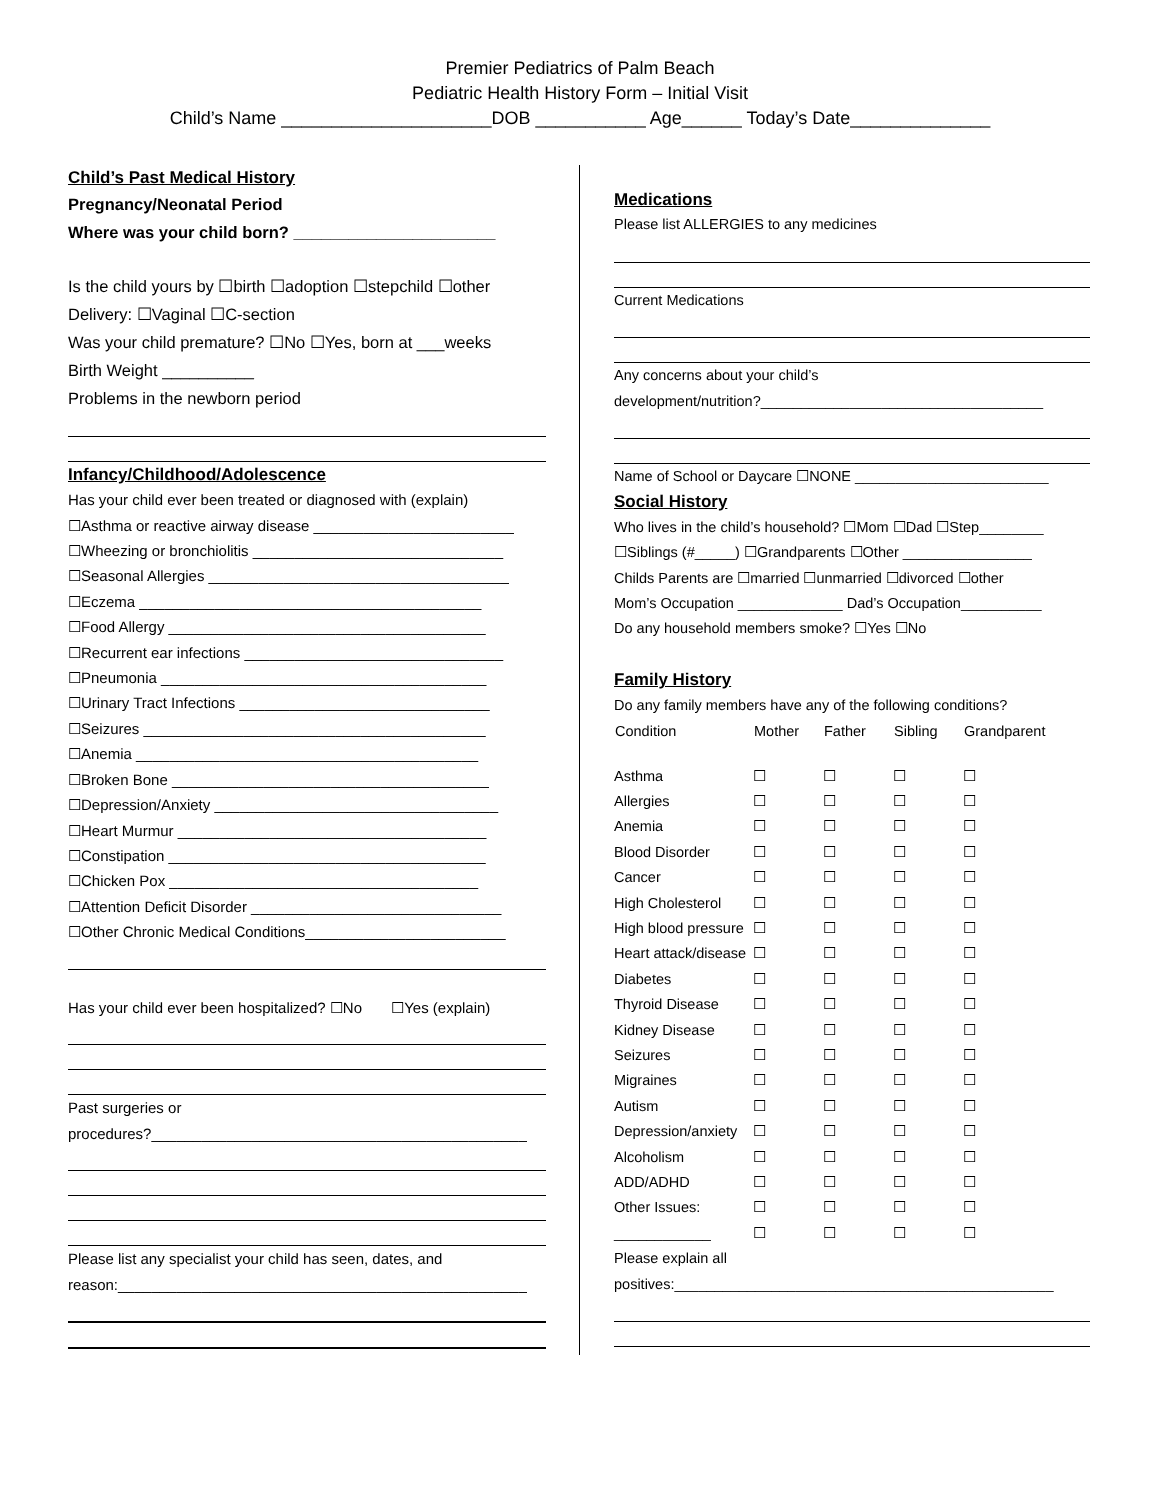Premier Pediatrics of Palm Beach
Pediatric Health History Form – Initial Visit
Child’s Name _____________________DOB ___________ Age______ Today’s Date______________
Child’s Past Medical History
Pregnancy/Neonatal Period
Where was your child born? ______________________
Is the child yours by ☐birth ☐adoption ☐stepchild ☐other
Delivery: ☐Vaginal ☐C-section
Was your child premature? ☐No ☐Yes, born at ___weeks
Birth Weight __________
Problems in the newborn period
Infancy/Childhood/Adolescence
Has your child ever been treated or diagnosed with (explain)
☐Asthma or reactive airway disease ________________________
☐Wheezing or bronchiolitis ______________________________
☐Seasonal Allergies ____________________________________
☐Eczema _________________________________________
☐Food Allergy ______________________________________
☐Recurrent ear infections _______________________________
☐Pneumonia _______________________________________
☐Urinary Tract Infections ______________________________
☐Seizures _________________________________________
☐Anemia _________________________________________
☐Broken Bone ______________________________________
☐Depression/Anxiety __________________________________
☐Heart Murmur _____________________________________
☐Constipation ______________________________________
☐Chicken Pox _____________________________________
☐Attention Deficit Disorder ______________________________
☐Other Chronic Medical Conditions________________________
Has your child ever been hospitalized? ☐No ☐Yes (explain)
Past surgeries or
procedures?_____________________________________________
Please list any specialist your child has seen, dates, and
reason:_________________________________________________
Medications
Please list ALLERGIES to any medicines
Current Medications
Any concerns about your child’s
development/nutrition?___________________________________
Name of School or Daycare ☐NONE ________________________
Social History
Who lives in the child’s household? ☐Mom ☐Dad ☐Step________
☐Siblings (#_____) ☐Grandparents ☐Other ________________
Childs Parents are ☐married ☐unmarried ☐divorced ☐other
Mom’s Occupation _____________ Dad’s Occupation__________
Do any household members smoke? ☐Yes ☐No
Family History
Do any family members have any of the following conditions?
| Condition | Mother | Father | Sibling | Grandparent |
| --- | --- | --- | --- | --- |
| Asthma | ☐ | ☐ | ☐ | ☐ |
| Allergies | ☐ | ☐ | ☐ | ☐ |
| Anemia | ☐ | ☐ | ☐ | ☐ |
| Blood Disorder | ☐ | ☐ | ☐ | ☐ |
| Cancer | ☐ | ☐ | ☐ | ☐ |
| High Cholesterol | ☐ | ☐ | ☐ | ☐ |
| High blood pressure | ☐ | ☐ | ☐ | ☐ |
| Heart attack/disease | ☐ | ☐ | ☐ | ☐ |
| Diabetes | ☐ | ☐ | ☐ | ☐ |
| Thyroid Disease | ☐ | ☐ | ☐ | ☐ |
| Kidney Disease | ☐ | ☐ | ☐ | ☐ |
| Seizures | ☐ | ☐ | ☐ | ☐ |
| Migraines | ☐ | ☐ | ☐ | ☐ |
| Autism | ☐ | ☐ | ☐ | ☐ |
| Depression/anxiety | ☐ | ☐ | ☐ | ☐ |
| Alcoholism | ☐ | ☐ | ☐ | ☐ |
| ADD/ADHD | ☐ | ☐ | ☐ | ☐ |
| Other Issues: | ☐ | ☐ | ☐ | ☐ |
| ____________ | ☐ | ☐ | ☐ | ☐ |
Please explain all
positives:_______________________________________________